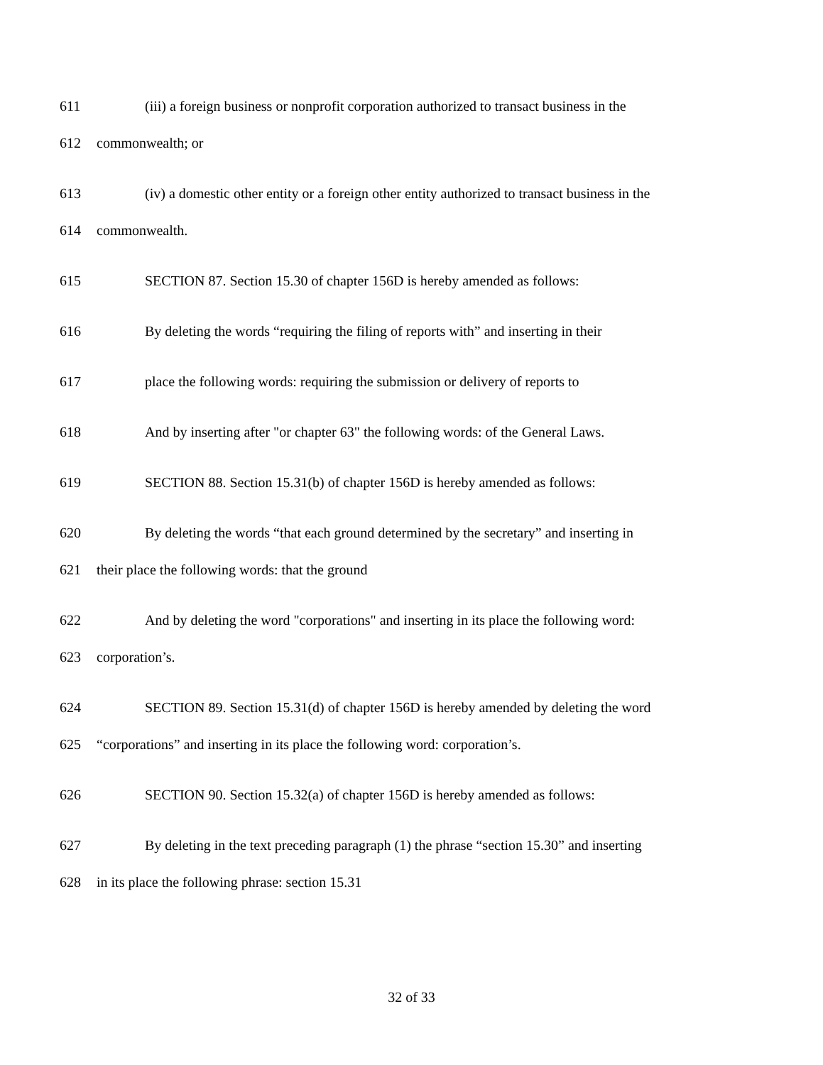611 (iii) a foreign business or nonprofit corporation authorized to transact business in the
612 commonwealth; or
613 (iv) a domestic other entity or a foreign other entity authorized to transact business in the
614 commonwealth.
615 SECTION 87. Section 15.30 of chapter 156D is hereby amended as follows:
616 By deleting the words “requiring the filing of reports with” and inserting in their
617 place the following words: requiring the submission or delivery of reports to
618 And by inserting after "or chapter 63" the following words: of the General Laws.
619 SECTION 88. Section 15.31(b) of chapter 156D is hereby amended as follows:
620 By deleting the words “that each ground determined by the secretary” and inserting in
621 their place the following words: that the ground
622 And by deleting the word "corporations" and inserting in its place the following word:
623 corporation’s.
624 SECTION 89. Section 15.31(d) of chapter 156D is hereby amended by deleting the word
625 “corporations” and inserting in its place the following word: corporation’s.
626 SECTION 90. Section 15.32(a) of chapter 156D is hereby amended as follows:
627 By deleting in the text preceding paragraph (1) the phrase “section 15.30” and inserting
628 in its place the following phrase: section 15.31
32 of 33